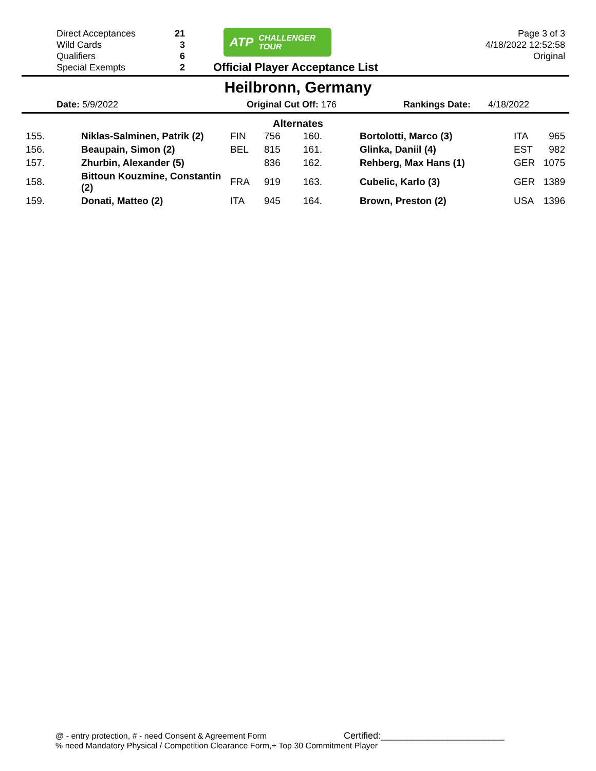Direct Acceptances 21
Wild Cards 3
Qualifiers 6
Special Exempts 2
ATP CHALLENGER
TOUR
Official Player Acceptance List
Page 3 of 3
4/18/2022 12:52:58
Original
Heilbronn, Germany
Date: 5/9/2022 Original Cut Off: 176 Rankings Date: 4/18/2022
Alternates
| 155. | Niklas-Salminen, Patrik (2) | FIN | 756 | 160. | Bortolotti, Marco (3) | ITA | 965 |
| 156. | Beaupain, Simon (2) | BEL | 815 | 161. | Glinka, Daniil (4) | EST | 982 |
| 157. | Zhurbin, Alexander (5) | | 836 | 162. | Rehberg, Max Hans (1) | GER | 1075 |
| 158. | Bittoun Kouzmine, Constantin (2) | FRA | 919 | 163. | Cubelic, Karlo (3) | GER | 1389 |
| 159. | Donati, Matteo (2) | ITA | 945 | 164. | Brown, Preston (2) | USA | 1396 |
@ - entry protection, # - need Consent & Agreement Form Certified:________________________
% need Mandatory Physical / Competition Clearance Form,+ Top 30 Commitment Player